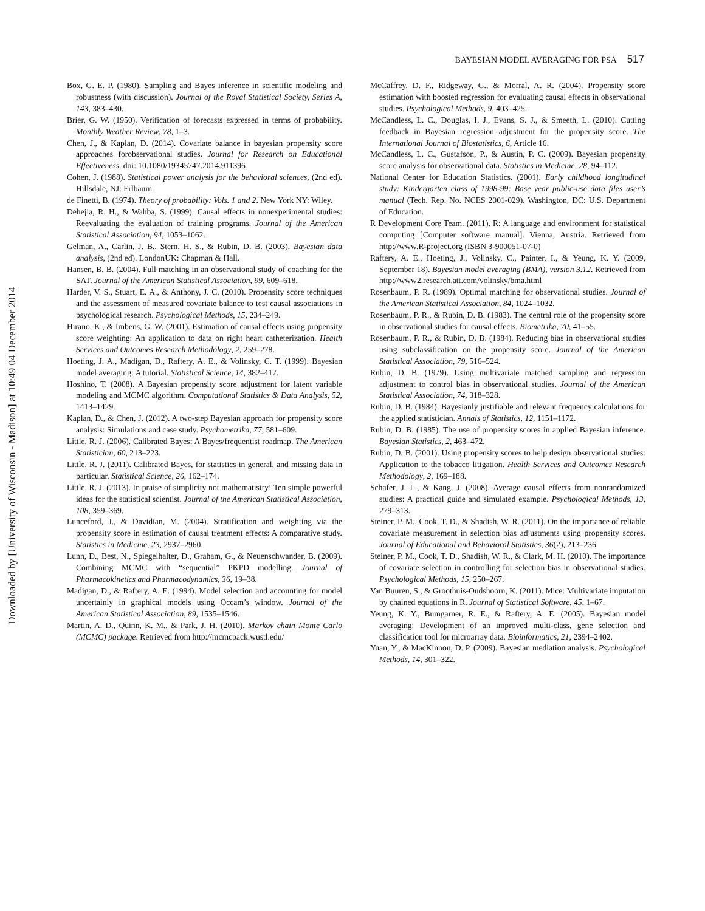Downloaded by [University of Wisconsin - Madison] at 10:49 04 December 2014
BAYESIAN MODEL AVERAGING FOR PSA 517
Box, G. E. P. (1980). Sampling and Bayes inference in scientific modeling and robustness (with discussion). Journal of the Royal Statistical Society, Series A, 143, 383–430.
Brier, G. W. (1950). Verification of forecasts expressed in terms of probability. Monthly Weather Review, 78, 1–3.
Chen, J., & Kaplan, D. (2014). Covariate balance in bayesian propensity score approaches forobservational studies. Journal for Research on Educational Effectiveness. doi: 10.1080/19345747.2014.911396
Cohen, J. (1988). Statistical power analysis for the behavioral sciences, (2nd ed). Hillsdale, NJ: Erlbaum.
de Finetti, B. (1974). Theory of probability: Vols. 1 and 2. New York NY: Wiley.
Dehejia, R. H., & Wahba, S. (1999). Causal effects in nonexperimental studies: Reevaluating the evaluation of training programs. Journal of the American Statistical Association, 94, 1053–1062.
Gelman, A., Carlin, J. B., Stern, H. S., & Rubin, D. B. (2003). Bayesian data analysis, (2nd ed). LondonUK: Chapman & Hall.
Hansen, B. B. (2004). Full matching in an observational study of coaching for the SAT. Journal of the American Statistical Association, 99, 609–618.
Harder, V. S., Stuart, E. A., & Anthony, J. C. (2010). Propensity score techniques and the assessment of measured covariate balance to test causal associations in psychological research. Psychological Methods, 15, 234–249.
Hirano, K., & Imbens, G. W. (2001). Estimation of causal effects using propensity score weighting: An application to data on right heart catheterization. Health Services and Outcomes Research Methodology, 2, 259–278.
Hoeting, J. A., Madigan, D., Raftery, A. E., & Volinsky, C. T. (1999). Bayesian model averaging: A tutorial. Statistical Science, 14, 382–417.
Hoshino, T. (2008). A Bayesian propensity score adjustment for latent variable modeling and MCMC algorithm. Computational Statistics & Data Analysis, 52, 1413–1429.
Kaplan, D., & Chen, J. (2012). A two-step Bayesian approach for propensity score analysis: Simulations and case study. Psychometrika, 77, 581–609.
Little, R. J. (2006). Calibrated Bayes: A Bayes/frequentist roadmap. The American Statistician, 60, 213–223.
Little, R. J. (2011). Calibrated Bayes, for statistics in general, and missing data in particular. Statistical Science, 26, 162–174.
Little, R. J. (2013). In praise of simplicity not mathematistry! Ten simple powerful ideas for the statistical scientist. Journal of the American Statistical Association, 108, 359–369.
Lunceford, J., & Davidian, M. (2004). Stratification and weighting via the propensity score in estimation of causal treatment effects: A comparative study. Statistics in Medicine, 23, 2937–2960.
Lunn, D., Best, N., Spiegelhalter, D., Graham, G., & Neuenschwander, B. (2009). Combining MCMC with “sequential” PKPD modelling. Journal of Pharmacokinetics and Pharmacodynamics, 36, 19–38.
Madigan, D., & Raftery, A. E. (1994). Model selection and accounting for model uncertainly in graphical models using Occam’s window. Journal of the American Statistical Association, 89, 1535–1546.
Martin, A. D., Quinn, K. M., & Park, J. H. (2010). Markov chain Monte Carlo (MCMC) package. Retrieved from http://mcmcpack.wustl.edu/
McCaffrey, D. F., Ridgeway, G., & Morral, A. R. (2004). Propensity score estimation with boosted regression for evaluating causal effects in observational studies. Psychological Methods, 9, 403–425.
McCandless, L. C., Douglas, I. J., Evans, S. J., & Smeeth, L. (2010). Cutting feedback in Bayesian regression adjustment for the propensity score. The International Journal of Biostatistics, 6, Article 16.
McCandless, L. C., Gustafson, P., & Austin, P. C. (2009). Bayesian propensity score analysis for observational data. Statistics in Medicine, 28, 94–112.
National Center for Education Statistics. (2001). Early childhood longitudinal study: Kindergarten class of 1998-99: Base year public-use data files user’s manual (Tech. Rep. No. NCES 2001-029). Washington, DC: U.S. Department of Education.
R Development Core Team. (2011). R: A language and environment for statistical computing [Computer software manual]. Vienna, Austria. Retrieved from http://www.R-project.org (ISBN 3-900051-07-0)
Raftery, A. E., Hoeting, J., Volinsky, C., Painter, I., & Yeung, K. Y. (2009, September 18). Bayesian model averaging (BMA), version 3.12. Retrieved from http://www2.research.att.com/volinsky/bma.html
Rosenbaum, P. R. (1989). Optimal matching for observational studies. Journal of the American Statistical Association, 84, 1024–1032.
Rosenbaum, P. R., & Rubin, D. B. (1983). The central role of the propensity score in observational studies for causal effects. Biometrika, 70, 41–55.
Rosenbaum, P. R., & Rubin, D. B. (1984). Reducing bias in observational studies using subclassification on the propensity score. Journal of the American Statistical Association, 79, 516–524.
Rubin, D. B. (1979). Using multivariate matched sampling and regression adjustment to control bias in observational studies. Journal of the American Statistical Association, 74, 318–328.
Rubin, D. B. (1984). Bayesianly justifiable and relevant frequency calculations for the applied statistician. Annals of Statistics, 12, 1151–1172.
Rubin, D. B. (1985). The use of propensity scores in applied Bayesian inference. Bayesian Statistics, 2, 463–472.
Rubin, D. B. (2001). Using propensity scores to help design observational studies: Application to the tobacco litigation. Health Services and Outcomes Research Methodology, 2, 169–188.
Schafer, J. L., & Kang, J. (2008). Average causal effects from nonrandomized studies: A practical guide and simulated example. Psychological Methods, 13, 279–313.
Steiner, P. M., Cook, T. D., & Shadish, W. R. (2011). On the importance of reliable covariate measurement in selection bias adjustments using propensity scores. Journal of Educational and Behavioral Statistics, 36(2), 213–236.
Steiner, P. M., Cook, T. D., Shadish, W. R., & Clark, M. H. (2010). The importance of covariate selection in controlling for selection bias in observational studies. Psychological Methods, 15, 250–267.
Van Buuren, S., & Groothuis-Oudshoorn, K. (2011). Mice: Multivariate imputation by chained equations in R. Journal of Statistical Software, 45, 1–67.
Yeung, K. Y., Bumgarner, R. E., & Raftery, A. E. (2005). Bayesian model averaging: Development of an improved multi-class, gene selection and classification tool for microarray data. Bioinformatics, 21, 2394–2402.
Yuan, Y., & MacKinnon, D. P. (2009). Bayesian mediation analysis. Psychological Methods, 14, 301–322.